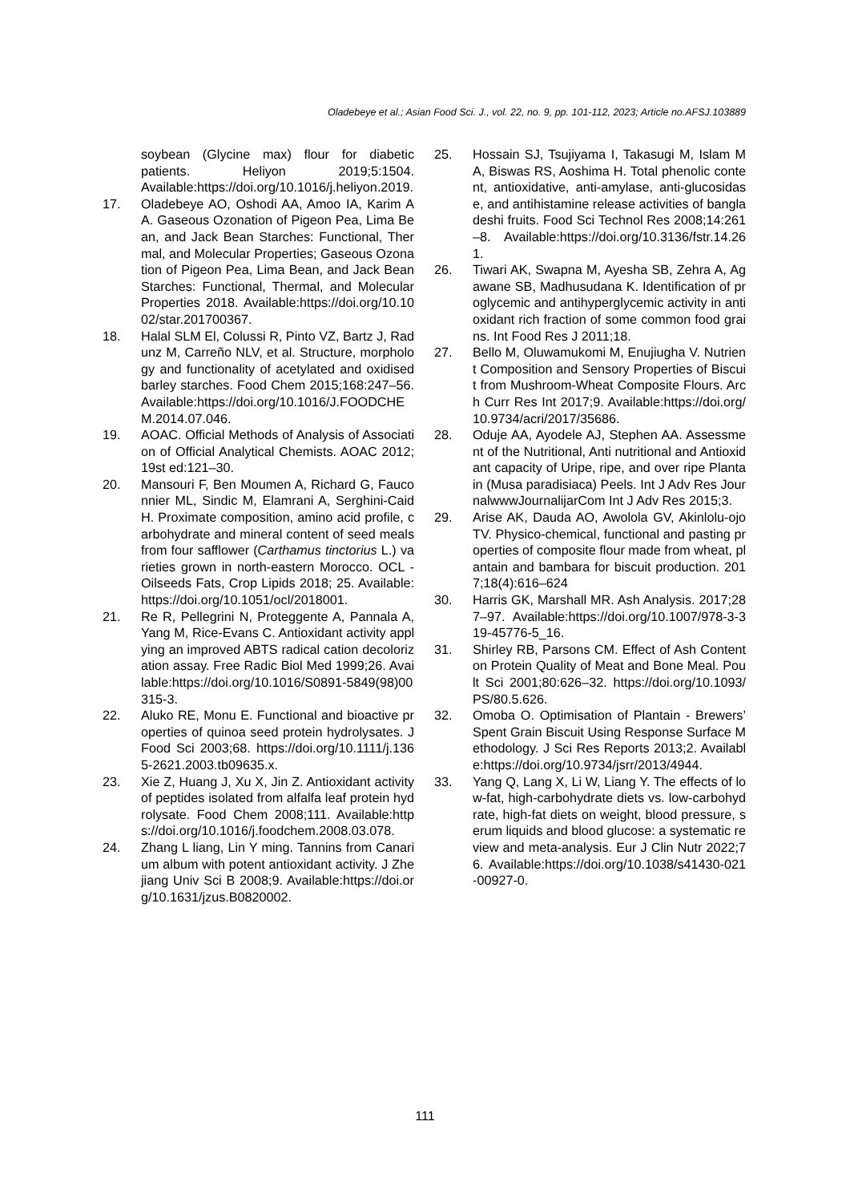Oladebeye et al.; Asian Food Sci. J., vol. 22, no. 9, pp. 101-112, 2023; Article no.AFSJ.103889
soybean (Glycine max) flour for diabetic patients. Heliyon 2019;5:1504. Available:https://doi.org/10.1016/j.heliyon.2019.
17. Oladebeye AO, Oshodi AA, Amoo IA, Karim AA. Gaseous Ozonation of Pigeon Pea, Lima Bean, and Jack Bean Starches: Functional, Thermal, and Molecular Properties; Gaseous Ozonation of Pigeon Pea, Lima Bean, and Jack Bean Starches: Functional, Thermal, and Molecular Properties 2018. Available:https://doi.org/10.1002/star.201700367.
18. Halal SLM El, Colussi R, Pinto VZ, Bartz J, Radunz M, Carreño NLV, et al. Structure, morphology and functionality of acetylated and oxidised barley starches. Food Chem 2015;168:247–56. Available:https://doi.org/10.1016/J.FOODCHEM.2014.07.046.
19. AOAC. Official Methods of Analysis of Association of Official Analytical Chemists. AOAC 2012;19st ed:121–30.
20. Mansouri F, Ben Moumen A, Richard G, Fauconnier ML, Sindic M, Elamrani A, Serghini-Caid H. Proximate composition, amino acid profile, carbohydrate and mineral content of seed meals from four safflower (Carthamus tinctorius L.) varieties grown in north-eastern Morocco. OCL - Oilseeds Fats, Crop Lipids 2018; 25. Available:https://doi.org/10.1051/ocl/2018001.
21. Re R, Pellegrini N, Proteggente A, Pannala A, Yang M, Rice-Evans C. Antioxidant activity applying an improved ABTS radical cation decolorization assay. Free Radic Biol Med 1999;26. Available:https://doi.org/10.1016/S0891-5849(98)00315-3.
22. Aluko RE, Monu E. Functional and bioactive properties of quinoa seed protein hydrolysates. J Food Sci 2003;68. https://doi.org/10.1111/j.1365-2621.2003.tb09635.x.
23. Xie Z, Huang J, Xu X, Jin Z. Antioxidant activity of peptides isolated from alfalfa leaf protein hydrolysate. Food Chem 2008;111. Available:https://doi.org/10.1016/j.foodchem.2008.03.078.
24. Zhang L liang, Lin Y ming. Tannins from Canarium album with potent antioxidant activity. J Zhejiang Univ Sci B 2008;9. Available:https://doi.org/10.1631/jzus.B0820002.
25. Hossain SJ, Tsujiyama I, Takasugi M, Islam MA, Biswas RS, Aoshima H. Total phenolic content, antioxidative, anti-amylase, anti-glucosidase, and antihistamine release activities of bangladeshi fruits. Food Sci Technol Res 2008;14:261–8. Available:https://doi.org/10.3136/fstr.14.261.
26. Tiwari AK, Swapna M, Ayesha SB, Zehra A, Agawane SB, Madhusudana K. Identification of proglycemic and antihyperglycemic activity in antioxidant rich fraction of some common food grains. Int Food Res J 2011;18.
27. Bello M, Oluwamukomi M, Enujiugha V. Nutrient Composition and Sensory Properties of Biscuit from Mushroom-Wheat Composite Flours. Arch Curr Res Int 2017;9. Available:https://doi.org/10.9734/acri/2017/35686.
28. Oduje AA, Ayodele AJ, Stephen AA. Assessment of the Nutritional, Anti nutritional and Antioxidant capacity of Uripe, ripe, and over ripe Plantain (Musa paradisiaca) Peels. Int J Adv Res JournalwwwJournalijarCom Int J Adv Res 2015;3.
29. Arise AK, Dauda AO, Awolola GV, Akinlolu-ojo TV. Physico-chemical, functional and pasting properties of composite flour made from wheat, plantain and bambara for biscuit production. 2017;18(4):616–624
30. Harris GK, Marshall MR. Ash Analysis. 2017;287–97. Available:https://doi.org/10.1007/978-3-319-45776-5_16.
31. Shirley RB, Parsons CM. Effect of Ash Content on Protein Quality of Meat and Bone Meal. Poult Sci 2001;80:626–32. https://doi.org/10.1093/PS/80.5.626.
32. Omoba O. Optimisation of Plantain - Brewers’ Spent Grain Biscuit Using Response Surface Methodology. J Sci Res Reports 2013;2. Available:https://doi.org/10.9734/jsrr/2013/4944.
33. Yang Q, Lang X, Li W, Liang Y. The effects of low-fat, high-carbohydrate diets vs. low-carbohydrate, high-fat diets on weight, blood pressure, serum liquids and blood glucose: a systematic review and meta-analysis. Eur J Clin Nutr 2022;76. Available:https://doi.org/10.1038/s41430-021-00927-0.
111